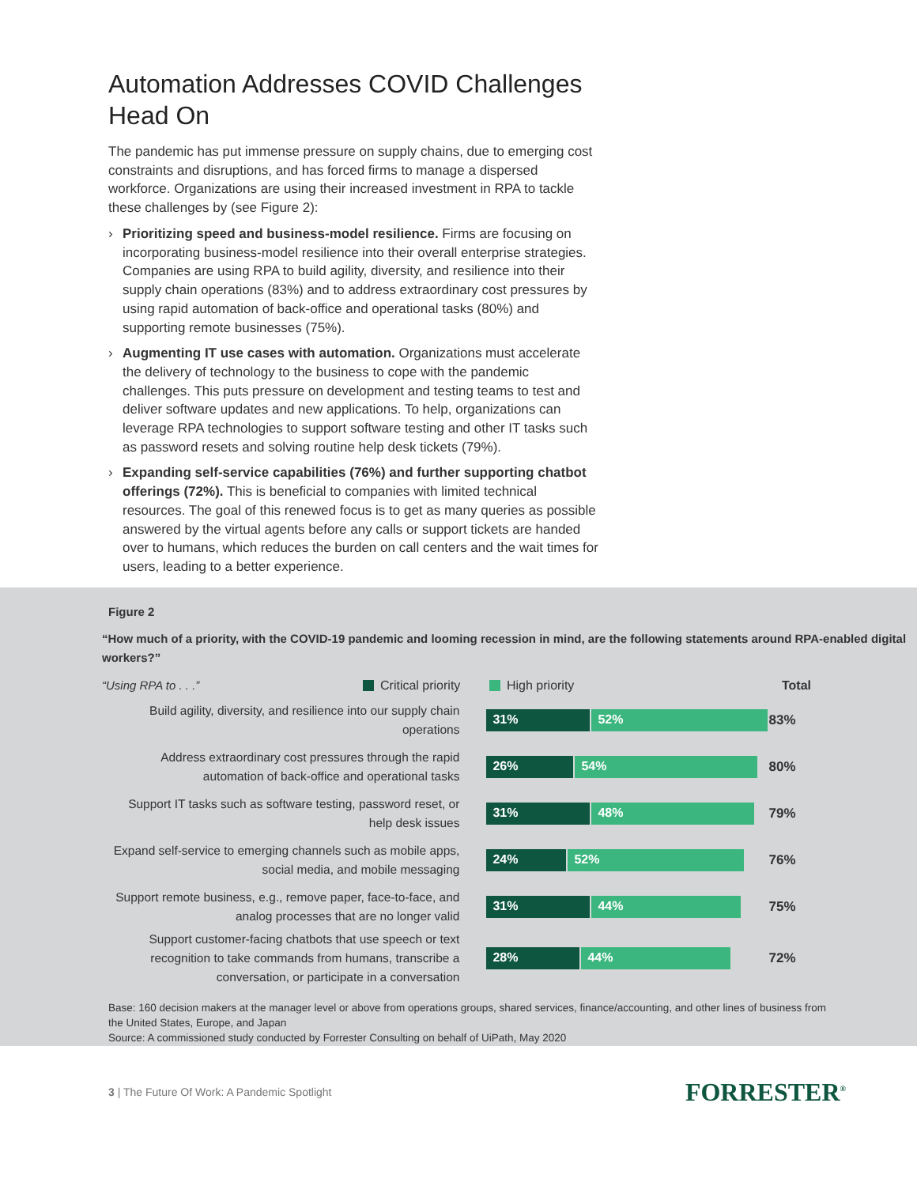Automation Addresses COVID Challenges Head On
The pandemic has put immense pressure on supply chains, due to emerging cost constraints and disruptions, and has forced firms to manage a dispersed workforce. Organizations are using their increased investment in RPA to tackle these challenges by (see Figure 2):
› Prioritizing speed and business-model resilience. Firms are focusing on incorporating business-model resilience into their overall enterprise strategies. Companies are using RPA to build agility, diversity, and resilience into their supply chain operations (83%) and to address extraordinary cost pressures by using rapid automation of back-office and operational tasks (80%) and supporting remote businesses (75%).
› Augmenting IT use cases with automation. Organizations must accelerate the delivery of technology to the business to cope with the pandemic challenges. This puts pressure on development and testing teams to test and deliver software updates and new applications. To help, organizations can leverage RPA technologies to support software testing and other IT tasks such as password resets and solving routine help desk tickets (79%).
› Expanding self-service capabilities (76%) and further supporting chatbot offerings (72%). This is beneficial to companies with limited technical resources. The goal of this renewed focus is to get as many queries as possible answered by the virtual agents before any calls or support tickets are handed over to humans, which reduces the burden on call centers and the wait times for users, leading to a better experience.
Figure 2
“How much of a priority, with the COVID-19 pandemic and looming recession in mind, are the following statements around RPA-enabled digital workers?”
“Using RPA to . . .” Critical priority High priority Total
Build agility, diversity, and resilience into our supply chain operations
31% 52%
83%
Address extraordinary cost pressures through the rapid automation of back-office and operational tasks
26% 54%
80%
Support IT tasks such as software testing, password reset, or help desk issues
31% 48%
79%
Expand self-service to emerging channels such as mobile apps, social media, and mobile messaging
24% 52%
76%
Support remote business, e.g., remove paper, face-to-face, and analog processes that are no longer valid
31% 44%
75%
Support customer-facing chatbots that use speech or text recognition to take commands from humans, transcribe a conversation, or participate in a conversation
28% 44%
72%
Base: 160 decision makers at the manager level or above from operations groups, shared services, finance/accounting, and other lines of business from the United States, Europe, and Japan
Source: A commissioned study conducted by Forrester Consulting on behalf of UiPath, May 2020
3 | The Future Of Work: A Pandemic Spotlight FORRESTER<sup>®</sup>